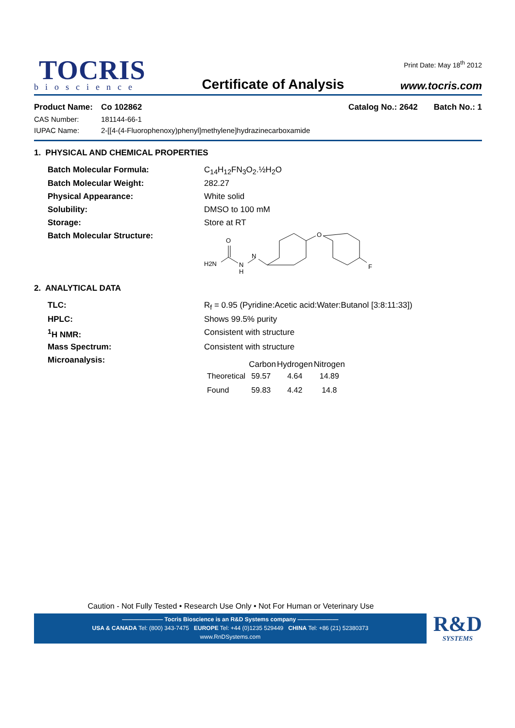TOCRIS
bioscience
Certificate of Analysis
Print Date: May 18<sup>th</sup> 2012
www.tocris.com
| Product Name: | Co 102862 | Catalog No.: 2642 Batch No.: 1 |
| CAS Number: | 181144-66-1 | |
| IUPAC Name: | 2-[[4-(4-Fluorophenoxy)phenyl]methylene]hydrazinecarboxamide | |
1. PHYSICAL AND CHEMICAL PROPERTIES
| Batch Molecular Formula: | C<sub>14</sub>H<sub>12</sub>FN<sub>3</sub>O<sub>2</sub>.½H<sub>2</sub>O |
| Batch Molecular Weight: | 282.27 |
| Physical Appearance: | White solid |
| Solubility: | DMSO to 100 mM |
| Storage: | Store at RT |
| Batch Molecular Structure: | H2N O N H N O F |
2. ANALYTICAL DATA
| TLC: | R<sub>f</sub> = 0.95 (Pyridine:Acetic acid:Water:Butanol [3:8:11:33]) |
| HPLC: | Shows 99.5% purity |
| <sup>1</sup>H NMR: | Consistent with structure |
| Mass Spectrum: | Consistent with structure |
| Microanalysis: | / / Carbon / Hydrogen / Nitrogen / / --- / --- / --- / --- / / Theoretical / 59.57 / 4.64 / 14.89 / / Found / 59.83 / 4.42 / 14.8 / |
Caution - Not Fully Tested • Research Use Only • Not For Human or Veterinary Use
——————— Tocris Bioscience is an R&D Systems company ———————
USA & CANADA Tel: (800) 343-7475 EUROPE Tel: +44 (0)1235 529449 CHINA Tel: +86 (21) 52380373
www.RnDSystems.com
R&D
SYSTEMS